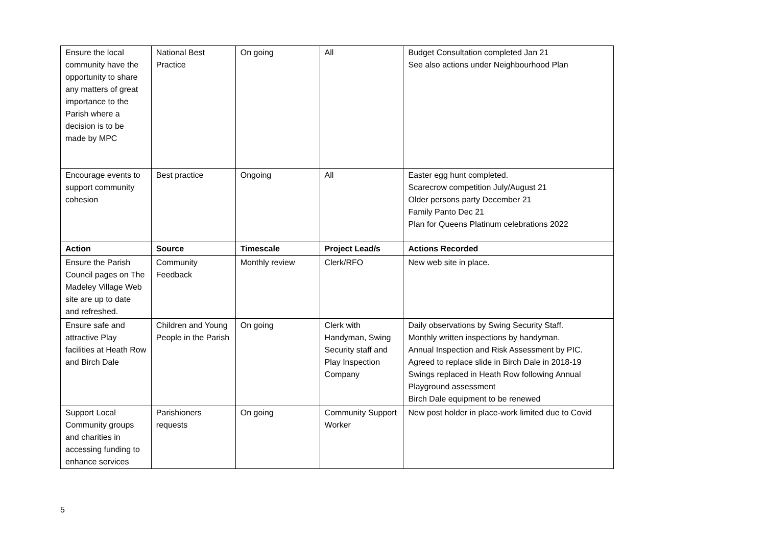| Ensure the local community have the opportunity to share any matters of great importance to the Parish where a decision is to be made by MPC | National Best Practice | On going | All | Budget Consultation completed Jan 21 See also actions under Neighbourhood Plan |
| Encourage events to support community cohesion | Best practice | Ongoing | All | Easter egg hunt completed. Scarecrow competition July/August 21 Older persons party December 21 Family Panto Dec 21 Plan for Queens Platinum celebrations 2022 |
| Action | Source | Timescale | Project Lead/s | Actions Recorded |
| Ensure the Parish Council pages on The Madeley Village Web site are up to date and refreshed. | Community Feedback | Monthly review | Clerk/RFO | New web site in place. |
| Ensure safe and attractive Play facilities at Heath Row and Birch Dale | Children and Young People in the Parish | On going | Clerk with Handyman, Swing Security staff and Play Inspection Company | Daily observations by Swing Security Staff. Monthly written inspections by handyman. Annual Inspection and Risk Assessment by PIC. Agreed to replace slide in Birch Dale in 2018-19 Swings replaced in Heath Row following Annual Playground assessment Birch Dale equipment to be renewed |
| Support Local Community groups and charities in accessing funding to enhance services | Parishioners requests | On going | Community Support Worker | New post holder in place-work limited due to Covid |
5